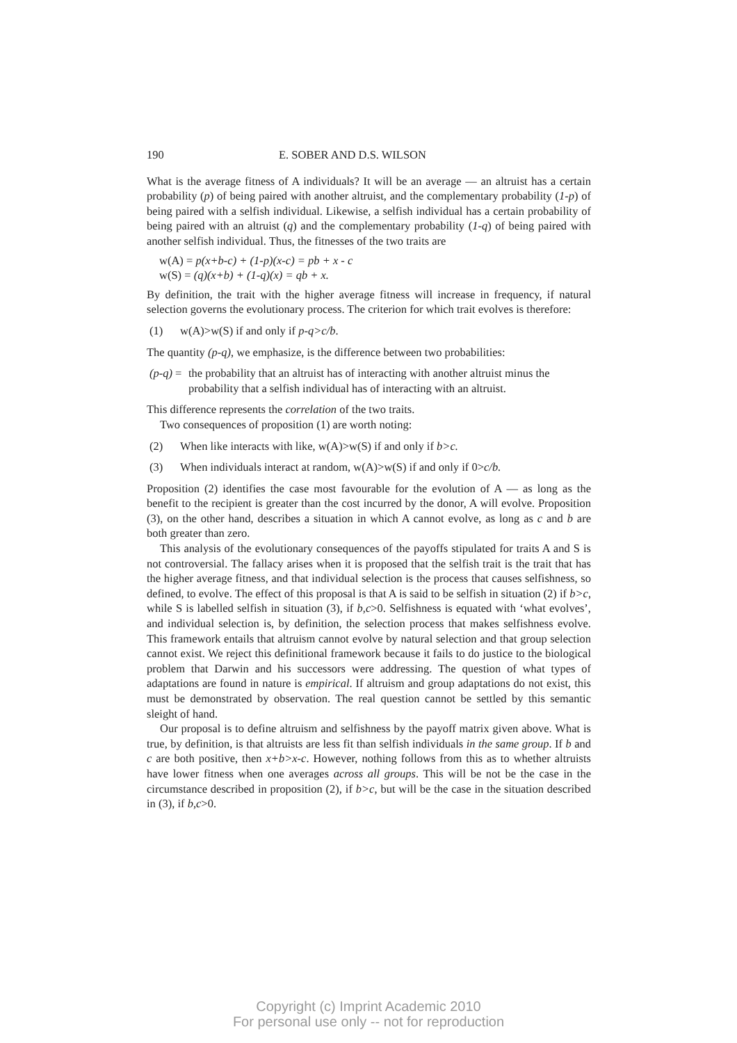190 E. SOBER AND D.S. WILSON
What is the average fitness of A individuals? It will be an average — an altruist has a certain probability (p) of being paired with another altruist, and the complementary probability (1-p) of being paired with a selfish individual. Likewise, a selfish individual has a certain probability of being paired with an altruist (q) and the complementary probability (1-q) of being paired with another selfish individual. Thus, the fitnesses of the two traits are
w(A) = p(x+b-c) + (1-p)(x-c) = pb + x - c
w(S) = (q)(x+b) + (1-q)(x) = qb + x.
By definition, the trait with the higher average fitness will increase in frequency, if natural selection governs the evolutionary process. The criterion for which trait evolves is therefore:
(1) w(A)>w(S) if and only if p-q>c/b.
The quantity (p-q), we emphasize, is the difference between two probabilities:
(p-q) = the probability that an altruist has of interacting with another altruist minus the probability that a selfish individual has of interacting with an altruist.
This difference represents the correlation of the two traits.
Two consequences of proposition (1) are worth noting:
(2) When like interacts with like, w(A)>w(S) if and only if b>c.
(3) When individuals interact at random, w(A)>w(S) if and only if 0>c/b.
Proposition (2) identifies the case most favourable for the evolution of A — as long as the benefit to the recipient is greater than the cost incurred by the donor, A will evolve. Proposition (3), on the other hand, describes a situation in which A cannot evolve, as long as c and b are both greater than zero.
This analysis of the evolutionary consequences of the payoffs stipulated for traits A and S is not controversial. The fallacy arises when it is proposed that the selfish trait is the trait that has the higher average fitness, and that individual selection is the process that causes selfishness, so defined, to evolve. The effect of this proposal is that A is said to be selfish in situation (2) if b>c, while S is labelled selfish in situation (3), if b,c>0. Selfishness is equated with ‘what evolves’, and individual selection is, by definition, the selection process that makes selfishness evolve. This framework entails that altruism cannot evolve by natural selection and that group selection cannot exist. We reject this definitional framework because it fails to do justice to the biological problem that Darwin and his successors were addressing. The question of what types of adaptations are found in nature is empirical. If altruism and group adaptations do not exist, this must be demonstrated by observation. The real question cannot be settled by this semantic sleight of hand.
Our proposal is to define altruism and selfishness by the payoff matrix given above. What is true, by definition, is that altruists are less fit than selfish individuals in the same group. If b and c are both positive, then x+b>x-c. However, nothing follows from this as to whether altruists have lower fitness when one averages across all groups. This will be not be the case in the circumstance described in proposition (2), if b>c, but will be the case in the situation described in (3), if b,c>0.
Copyright (c) Imprint Academic 2010
For personal use only -- not for reproduction